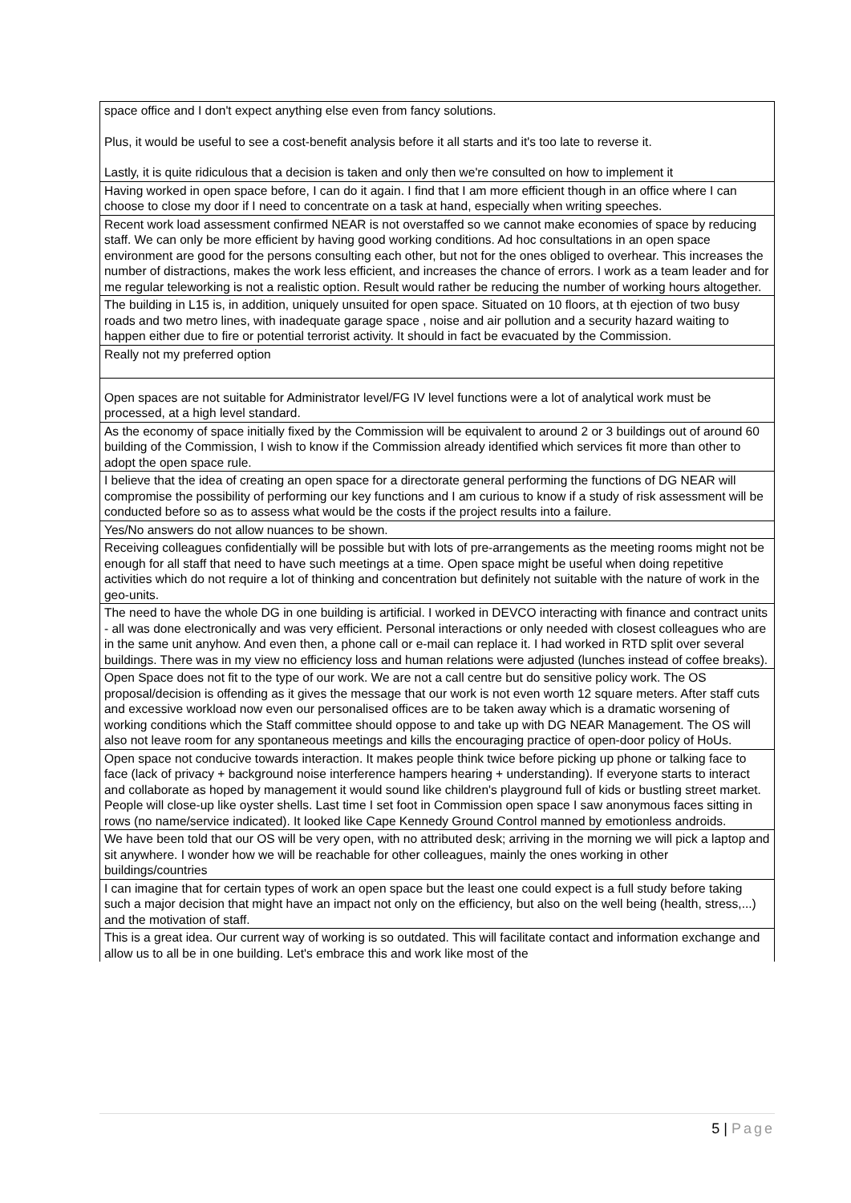| space office and I don't expect anything else even from fancy solutions. Plus, it would be useful to see a cost-benefit analysis before it all starts and it's too late to reverse it. Lastly, it is quite ridiculous that a decision is taken and only then we're consulted on how to implement it |
| Having worked in open space before, I can do it again. I find that I am more efficient though in an office where I can choose to close my door if I need to concentrate on a task at hand, especially when writing speeches. |
| Recent work load assessment confirmed NEAR is not overstaffed so we cannot make economies of space by reducing staff. We can only be more efficient by having good working conditions. Ad hoc consultations in an open space environment are good for the persons consulting each other, but not for the ones obliged to overhear. This increases the number of distractions, makes the work less efficient, and increases the chance of errors. I work as a team leader and for me regular teleworking is not a realistic option. Result would rather be reducing the number of working hours altogether. |
| The building in L15 is, in addition, uniquely unsuited for open space. Situated on 10 floors, at th ejection of two busy roads and two metro lines, with inadequate garage space , noise and air pollution and a security hazard waiting to happen either due to fire or potential terrorist activity. It should in fact be evacuated by the Commission. |
| Really not my preferred option |
| Open spaces are not suitable for Administrator level/FG IV level functions were a lot of analytical work must be processed, at a high level standard. |
| As the economy of space initially fixed by the Commission will be equivalent to around 2 or 3 buildings out of around 60 building of the Commission, I wish to know if the Commission already identified which services fit more than other to adopt the open space rule. |
| I believe that the idea of creating an open space for a directorate general performing the functions of DG NEAR will compromise the possibility of performing our key functions and I am curious to know if a study of risk assessment will be conducted before so as to assess what would be the costs if the project results into a failure. |
| Yes/No answers do not allow nuances to be shown. |
| Receiving colleagues confidentially will be possible but with lots of pre-arrangements as the meeting rooms might not be enough for all staff that need to have such meetings at a time. Open space might be useful when doing repetitive activities which do not require a lot of thinking and concentration but definitely not suitable with the nature of work in the geo-units. |
| The need to have the whole DG in one building is artificial. I worked in DEVCO interacting with finance and contract units - all was done electronically and was very efficient. Personal interactions or only needed with closest colleagues who are in the same unit anyhow. And even then, a phone call or e-mail can replace it. I had worked in RTD split over several buildings. There was in my view no efficiency loss and human relations were adjusted (lunches instead of coffee breaks). |
| Open Space does not fit to the type of our work. We are not a call centre but do sensitive policy work. The OS proposal/decision is offending as it gives the message that our work is not even worth 12 square meters. After staff cuts and excessive workload now even our personalised offices are to be taken away which is a dramatic worsening of working conditions which the Staff committee should oppose to and take up with DG NEAR Management. The OS will also not leave room for any spontaneous meetings and kills the encouraging practice of open-door policy of HoUs. |
| Open space not conducive towards interaction. It makes people think twice before picking up phone or talking face to face (lack of privacy + background noise interference hampers hearing + understanding). If everyone starts to interact and collaborate as hoped by management it would sound like children's playground full of kids or bustling street market. People will close-up like oyster shells. Last time I set foot in Commission open space I saw anonymous faces sitting in rows (no name/service indicated). It looked like Cape Kennedy Ground Control manned by emotionless androids. |
| We have been told that our OS will be very open, with no attributed desk; arriving in the morning we will pick a laptop and sit anywhere. I wonder how we will be reachable for other colleagues, mainly the ones working in other buildings/countries |
| I can imagine that for certain types of work an open space but the least one could expect is a full study before taking such a major decision that might have an impact not only on the efficiency, but also on the well being (health, stress,...) and the motivation of staff. |
| This is a great idea. Our current way of working is so outdated. This will facilitate contact and information exchange and allow us to all be in one building. Let's embrace this and work like most of the |
5 | Page